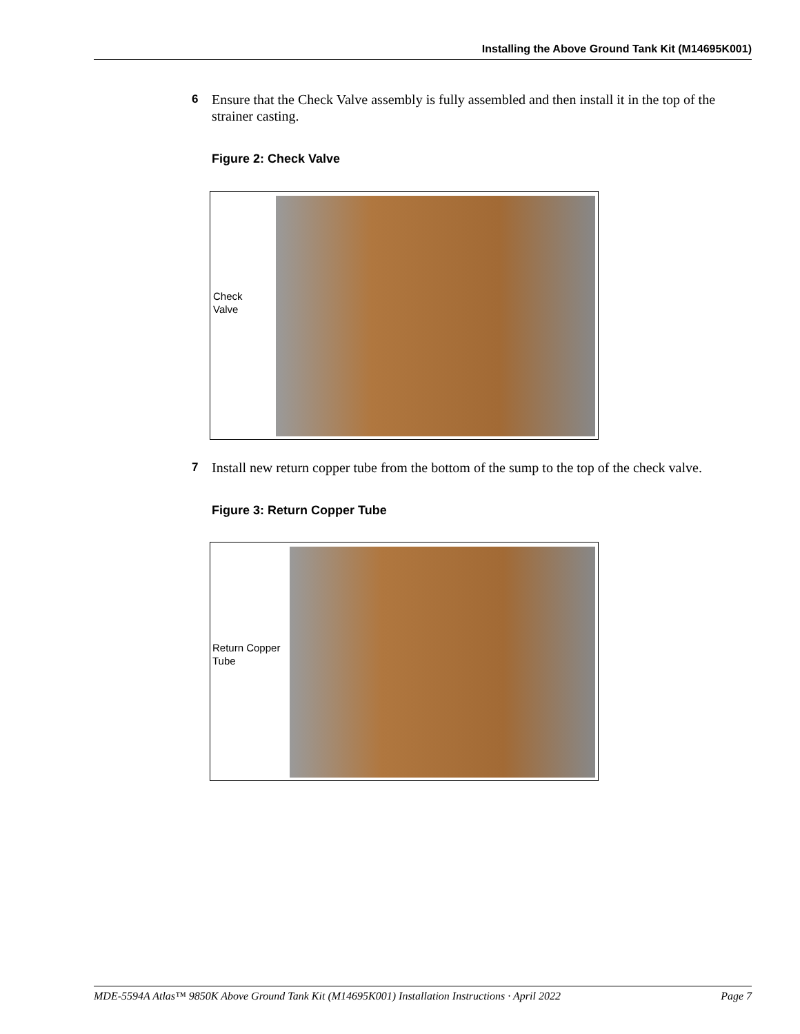Installing the Above Ground Tank Kit (M14695K001)
6 Ensure that the Check Valve assembly is fully assembled and then install it in the top of the strainer casting.
Figure 2: Check Valve
Check
Valve
7 Install new return copper tube from the bottom of the sump to the top of the check valve.
Figure 3: Return Copper Tube
Return Copper
Tube
MDE-5594A Atlas™ 9850K Above Ground Tank Kit (M14695K001) Installation Instructions · April 2022 Page 7